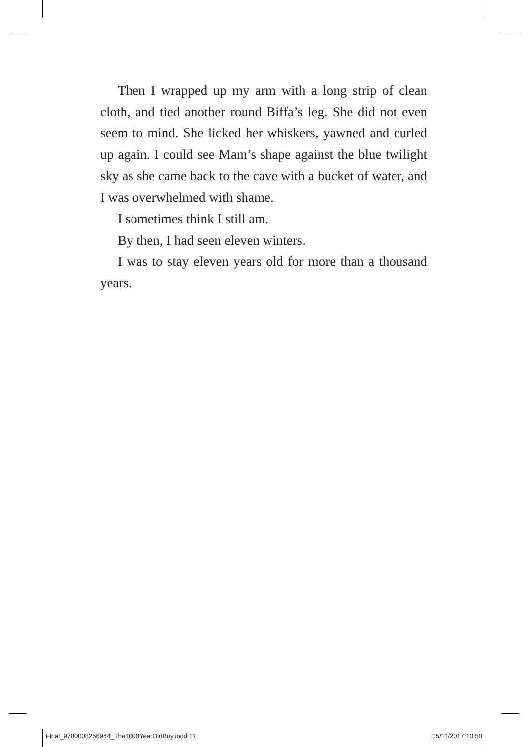Then I wrapped up my arm with a long strip of clean cloth, and tied another round Biffa’s leg. She did not even seem to mind. She licked her whiskers, yawned and curled up again. I could see Mam’s shape against the blue twilight sky as she came back to the cave with a bucket of water, and I was overwhelmed with shame.
I sometimes think I still am.
By then, I had seen eleven winters.
I was to stay eleven years old for more than a thousand years.
Final_9780008256944_The1000YearOldBoy.indd 11 15/11/2017 13:50